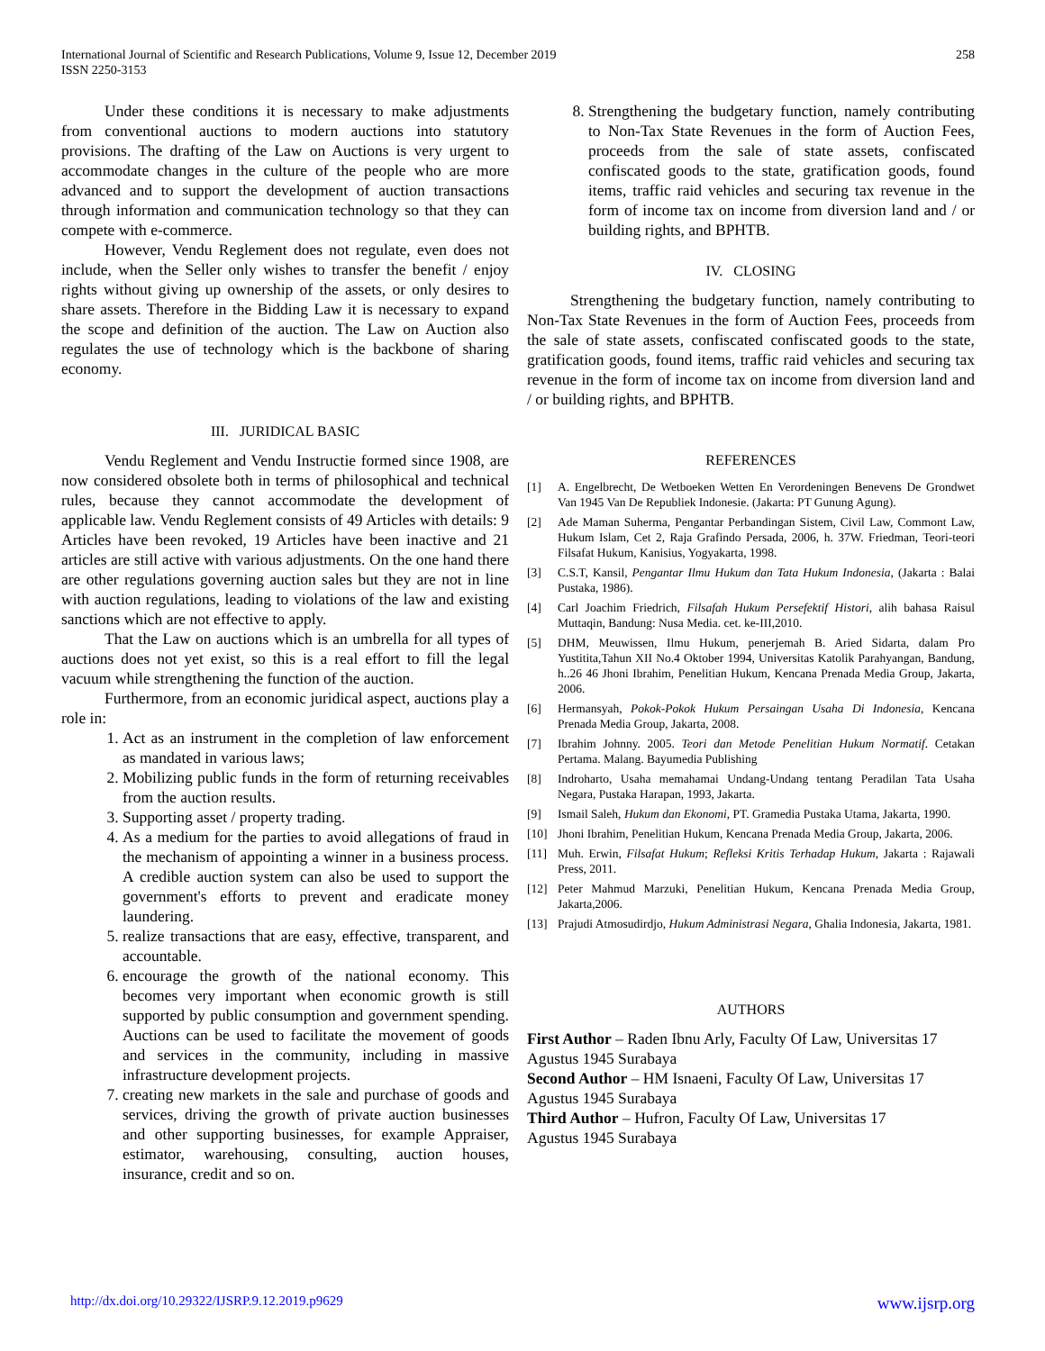International Journal of Scientific and Research Publications, Volume 9, Issue 12, December 2019
ISSN 2250-3153
258
Under these conditions it is necessary to make adjustments from conventional auctions to modern auctions into statutory provisions. The drafting of the Law on Auctions is very urgent to accommodate changes in the culture of the people who are more advanced and to support the development of auction transactions through information and communication technology so that they can compete with e-commerce.
However, Vendu Reglement does not regulate, even does not include, when the Seller only wishes to transfer the benefit / enjoy rights without giving up ownership of the assets, or only desires to share assets. Therefore in the Bidding Law it is necessary to expand the scope and definition of the auction. The Law on Auction also regulates the use of technology which is the backbone of sharing economy.
III. JURIDICAL BASIC
Vendu Reglement and Vendu Instructie formed since 1908, are now considered obsolete both in terms of philosophical and technical rules, because they cannot accommodate the development of applicable law. Vendu Reglement consists of 49 Articles with details: 9 Articles have been revoked, 19 Articles have been inactive and 21 articles are still active with various adjustments. On the one hand there are other regulations governing auction sales but they are not in line with auction regulations, leading to violations of the law and existing sanctions which are not effective to apply.
That the Law on auctions which is an umbrella for all types of auctions does not yet exist, so this is a real effort to fill the legal vacuum while strengthening the function of the auction.
Furthermore, from an economic juridical aspect, auctions play a role in:
1. Act as an instrument in the completion of law enforcement as mandated in various laws;
2. Mobilizing public funds in the form of returning receivables from the auction results.
3. Supporting asset / property trading.
4. As a medium for the parties to avoid allegations of fraud in the mechanism of appointing a winner in a business process. A credible auction system can also be used to support the government's efforts to prevent and eradicate money laundering.
5. realize transactions that are easy, effective, transparent, and accountable.
6. encourage the growth of the national economy. This becomes very important when economic growth is still supported by public consumption and government spending. Auctions can be used to facilitate the movement of goods and services in the community, including in massive infrastructure development projects.
7. creating new markets in the sale and purchase of goods and services, driving the growth of private auction businesses and other supporting businesses, for example Appraiser, estimator, warehousing, consulting, auction houses, insurance, credit and so on.
8. Strengthening the budgetary function, namely contributing to Non-Tax State Revenues in the form of Auction Fees, proceeds from the sale of state assets, confiscated confiscated goods to the state, gratification goods, found items, traffic raid vehicles and securing tax revenue in the form of income tax on income from diversion land and / or building rights, and BPHTB.
IV. CLOSING
Strengthening the budgetary function, namely contributing to Non-Tax State Revenues in the form of Auction Fees, proceeds from the sale of state assets, confiscated confiscated goods to the state, gratification goods, found items, traffic raid vehicles and securing tax revenue in the form of income tax on income from diversion land and / or building rights, and BPHTB.
REFERENCES
[1] A. Engelbrecht, De Wetboeken Wetten En Verordeningen Benevens De Grondwet Van 1945 Van De Republiek Indonesie. (Jakarta: PT Gunung Agung).
[2] Ade Maman Suherma, Pengantar Perbandingan Sistem, Civil Law, Commont Law, Hukum Islam, Cet 2, Raja Grafindo Persada, 2006, h. 37W. Friedman, Teori-teori Filsafat Hukum, Kanisius, Yogyakarta, 1998.
[3] C.S.T, Kansil, Pengantar Ilmu Hukum dan Tata Hukum Indonesia, (Jakarta : Balai Pustaka, 1986).
[4] Carl Joachim Friedrich, Filsafah Hukum Persefektif Histori, alih bahasa Raisul Muttaqin, Bandung: Nusa Media. cet. ke-III,2010.
[5] DHM, Meuwissen, Ilmu Hukum, penerjemah B. Aried Sidarta, dalam Pro Yustitita,Tahun XII No.4 Oktober 1994, Universitas Katolik Parahyangan, Bandung, h..26 46 Jhoni Ibrahim, Penelitian Hukum, Kencana Prenada Media Group, Jakarta, 2006.
[6] Hermansyah, Pokok-Pokok Hukum Persaingan Usaha Di Indonesia, Kencana Prenada Media Group, Jakarta, 2008.
[7] Ibrahim Johnny. 2005. Teori dan Metode Penelitian Hukum Normatif. Cetakan Pertama. Malang. Bayumedia Publishing
[8] Indroharto, Usaha memahamai Undang-Undang tentang Peradilan Tata Usaha Negara, Pustaka Harapan, 1993, Jakarta.
[9] Ismail Saleh, Hukum dan Ekonomi, PT. Gramedia Pustaka Utama, Jakarta, 1990.
[10] Jhoni Ibrahim, Penelitian Hukum, Kencana Prenada Media Group, Jakarta, 2006.
[11] Muh. Erwin, Filsafat Hukum; Refleksi Kritis Terhadap Hukum, Jakarta : Rajawali Press, 2011.
[12] Peter Mahmud Marzuki, Penelitian Hukum, Kencana Prenada Media Group, Jakarta,2006.
[13] Prajudi Atmosudirdjo, Hukum Administrasi Negara, Ghalia Indonesia, Jakarta, 1981.
AUTHORS
First Author – Raden Ibnu Arly, Faculty Of Law, Universitas 17 Agustus 1945 Surabaya
Second Author – HM Isnaeni, Faculty Of Law, Universitas 17
Agustus 1945 Surabaya
Third Author – Hufron, Faculty Of Law, Universitas 17
Agustus 1945 Surabaya
http://dx.doi.org/10.29322/IJSRP.9.12.2019.p9629 www.ijsrp.org